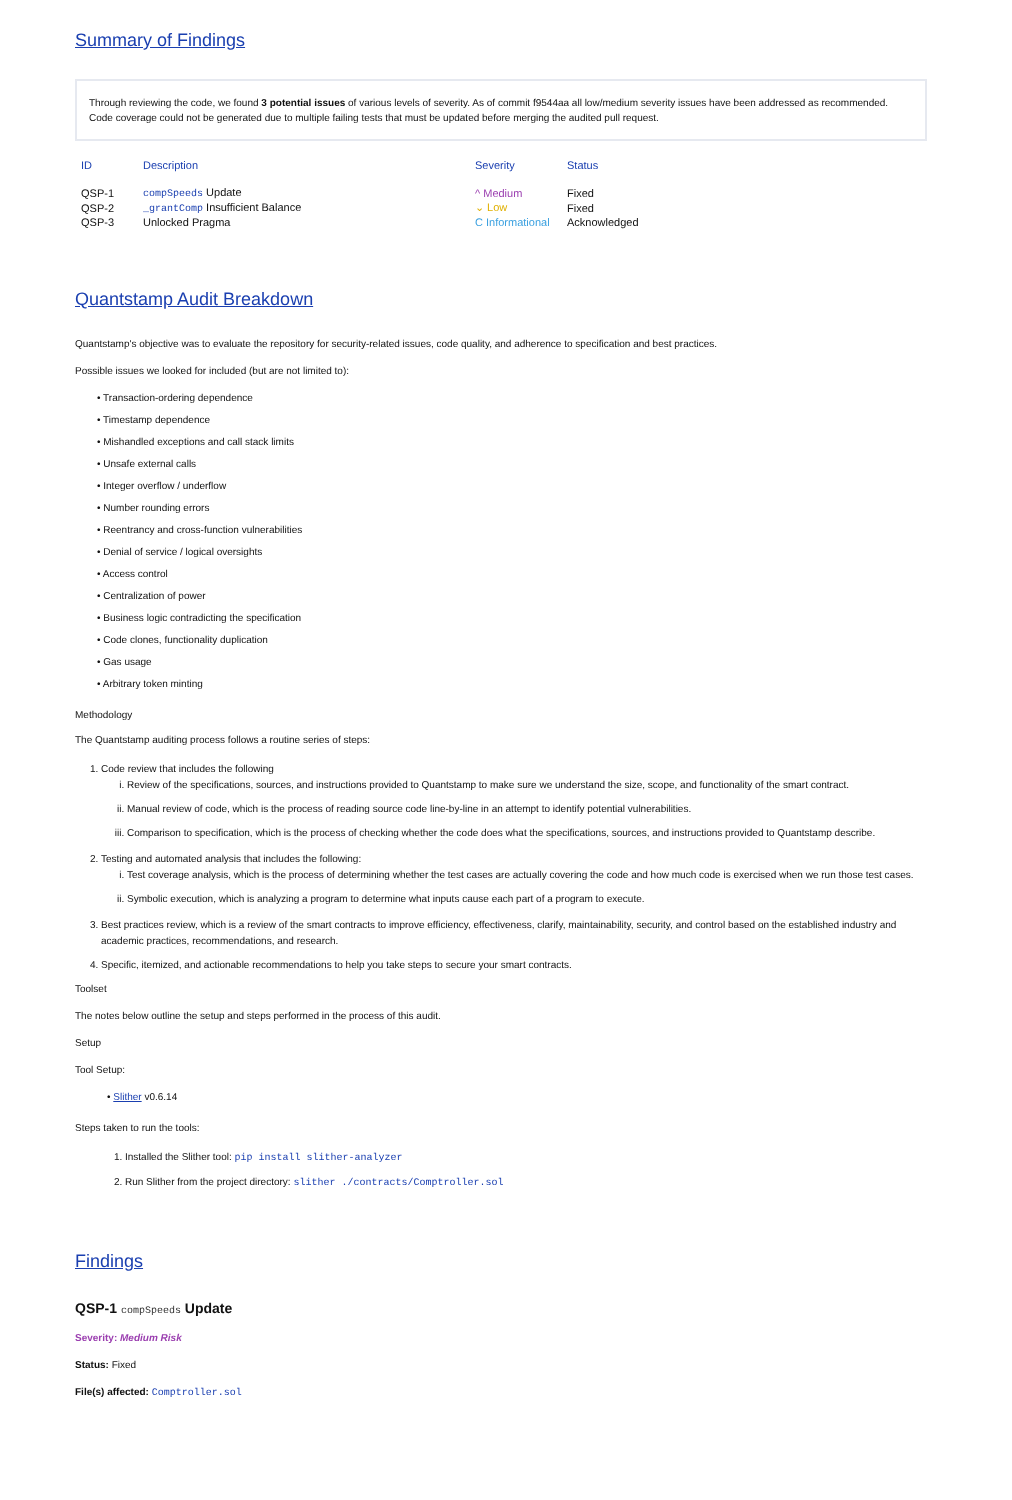Summary of Findings
Through reviewing the code, we found 3 potential issues of various levels of severity. As of commit f9544aa all low/medium severity issues have been addressed as recommended. Code coverage could not be generated due to multiple failing tests that must be updated before merging the audited pull request.
| ID | Description | Severity | Status |
| --- | --- | --- | --- |
| QSP-1 | compSpeeds Update | ^ Medium | Fixed |
| QSP-2 | _grantComp Insufficient Balance | ⌄ Low | Fixed |
| QSP-3 | Unlocked Pragma | C Informational | Acknowledged |
Quantstamp Audit Breakdown
Quantstamp's objective was to evaluate the repository for security-related issues, code quality, and adherence to specification and best practices.
Possible issues we looked for included (but are not limited to):
• Transaction-ordering dependence
• Timestamp dependence
• Mishandled exceptions and call stack limits
• Unsafe external calls
• Integer overflow / underflow
• Number rounding errors
• Reentrancy and cross-function vulnerabilities
• Denial of service / logical oversights
• Access control
• Centralization of power
• Business logic contradicting the specification
• Code clones, functionality duplication
• Gas usage
• Arbitrary token minting
Methodology
The Quantstamp auditing process follows a routine series of steps:
1. Code review that includes the following
i. Review of the specifications, sources, and instructions provided to Quantstamp to make sure we understand the size, scope, and functionality of the smart contract.
ii. Manual review of code, which is the process of reading source code line-by-line in an attempt to identify potential vulnerabilities.
iii. Comparison to specification, which is the process of checking whether the code does what the specifications, sources, and instructions provided to Quantstamp describe.
2. Testing and automated analysis that includes the following:
i. Test coverage analysis, which is the process of determining whether the test cases are actually covering the code and how much code is exercised when we run those test cases.
ii. Symbolic execution, which is analyzing a program to determine what inputs cause each part of a program to execute.
3. Best practices review, which is a review of the smart contracts to improve efficiency, effectiveness, clarify, maintainability, security, and control based on the established industry and academic practices, recommendations, and research.
4. Specific, itemized, and actionable recommendations to help you take steps to secure your smart contracts.
Toolset
The notes below outline the setup and steps performed in the process of this audit.
Setup
Tool Setup:
• Slither v0.6.14
Steps taken to run the tools:
1. Installed the Slither tool: pip install slither-analyzer
2. Run Slither from the project directory: slither ./contracts/Comptroller.sol
Findings
QSP-1 compSpeeds Update
Severity: Medium Risk
Status: Fixed
File(s) affected: Comptroller.sol